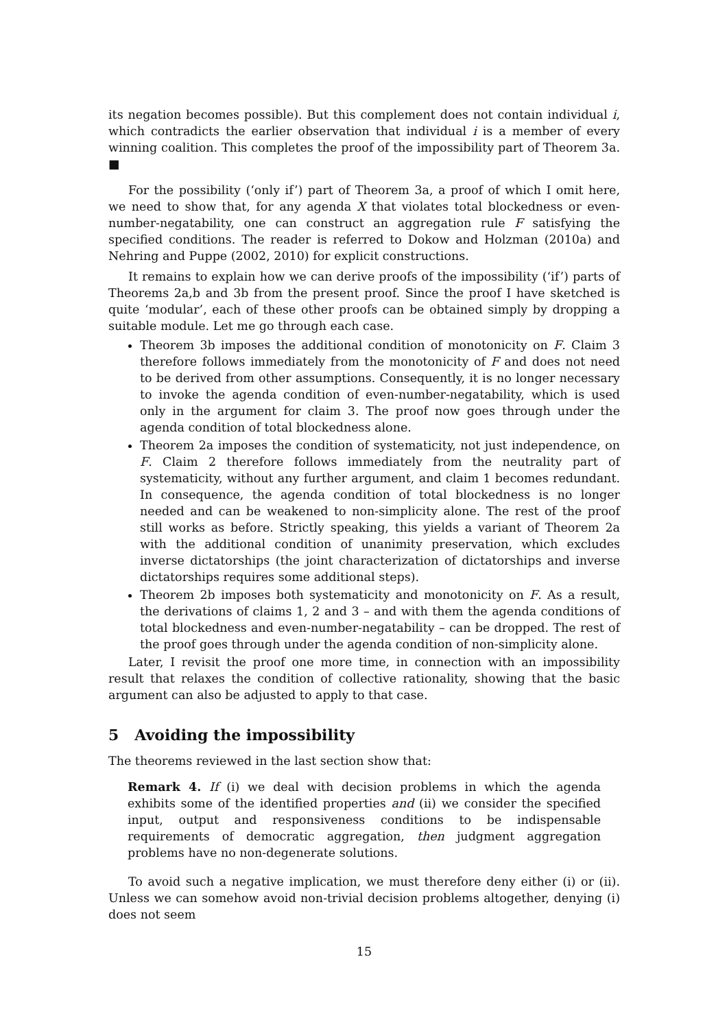its negation becomes possible). But this complement does not contain individual i, which contradicts the earlier observation that individual i is a member of every winning coalition. This completes the proof of the impossibility part of Theorem 3a. ■
For the possibility (‘only if’) part of Theorem 3a, a proof of which I omit here, we need to show that, for any agenda X that violates total blockedness or even-number-negatability, one can construct an aggregation rule F satisfying the specified conditions. The reader is referred to Dokow and Holzman (2010a) and Nehring and Puppe (2002, 2010) for explicit constructions.
It remains to explain how we can derive proofs of the impossibility (‘if’) parts of Theorems 2a,b and 3b from the present proof. Since the proof I have sketched is quite ‘modular’, each of these other proofs can be obtained simply by dropping a suitable module. Let me go through each case.
Theorem 3b imposes the additional condition of monotonicity on F. Claim 3 therefore follows immediately from the monotonicity of F and does not need to be derived from other assumptions. Consequently, it is no longer necessary to invoke the agenda condition of even-number-negatability, which is used only in the argument for claim 3. The proof now goes through under the agenda condition of total blockedness alone.
Theorem 2a imposes the condition of systematicity, not just independence, on F. Claim 2 therefore follows immediately from the neutrality part of systematicity, without any further argument, and claim 1 becomes redundant. In consequence, the agenda condition of total blockedness is no longer needed and can be weakened to non-simplicity alone. The rest of the proof still works as before. Strictly speaking, this yields a variant of Theorem 2a with the additional condition of unanimity preservation, which excludes inverse dictatorships (the joint characterization of dictatorships and inverse dictatorships requires some additional steps).
Theorem 2b imposes both systematicity and monotonicity on F. As a result, the derivations of claims 1, 2 and 3 – and with them the agenda conditions of total blockedness and even-number-negatability – can be dropped. The rest of the proof goes through under the agenda condition of non-simplicity alone.
Later, I revisit the proof one more time, in connection with an impossibility result that relaxes the condition of collective rationality, showing that the basic argument can also be adjusted to apply to that case.
5 Avoiding the impossibility
The theorems reviewed in the last section show that:
Remark 4. If (i) we deal with decision problems in which the agenda exhibits some of the identified properties and (ii) we consider the specified input, output and responsiveness conditions to be indispensable requirements of democratic aggregation, then judgment aggregation problems have no non-degenerate solutions.
To avoid such a negative implication, we must therefore deny either (i) or (ii). Unless we can somehow avoid non-trivial decision problems altogether, denying (i) does not seem
15